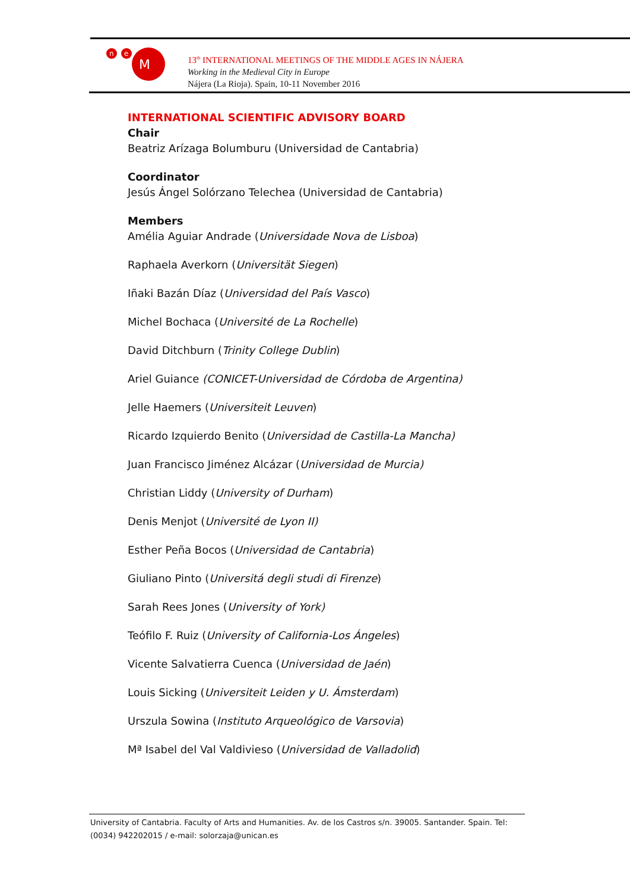n
e
M
13<sup>th</sup> INTERNATIONAL MEETINGS OF THE MIDDLE AGES IN NÁJERA
Working in the Medieval City in Europe
Nájera (La Rioja). Spain, 10-11 November 2016
INTERNATIONAL SCIENTIFIC ADVISORY BOARD
Chair
Beatriz Arízaga Bolumburu (Universidad de Cantabria)
Coordinator
Jesús Ángel Solórzano Telechea (Universidad de Cantabria)
Members
Amélia Aguiar Andrade (Universidade Nova de Lisboa)
Raphaela Averkorn (Universität Siegen)
Iñaki Bazán Díaz (Universidad del País Vasco)
Michel Bochaca (Université de La Rochelle)
David Ditchburn (Trinity College Dublin)
Ariel Guiance (CONICET-Universidad de Córdoba de Argentina)
Jelle Haemers (Universiteit Leuven)
Ricardo Izquierdo Benito (Universidad de Castilla-La Mancha)
Juan Francisco Jiménez Alcázar (Universidad de Murcia)
Christian Liddy (University of Durham)
Denis Menjot (Université de Lyon II)
Esther Peña Bocos (Universidad de Cantabria)
Giuliano Pinto (Universitá degli studi di Firenze)
Sarah Rees Jones (University of York)
Teófilo F. Ruiz (University of California-Los Ángeles)
Vicente Salvatierra Cuenca (Universidad de Jaén)
Louis Sicking (Universiteit Leiden y U. Ámsterdam)
Urszula Sowina (Instituto Arqueológico de Varsovia)
Mª Isabel del Val Valdivieso (Universidad de Valladolid)
University of Cantabria. Faculty of Arts and Humanities. Av. de los Castros s/n. 39005. Santander. Spain. Tel: (0034) 942202015 / e-mail: solorzaja@unican.es